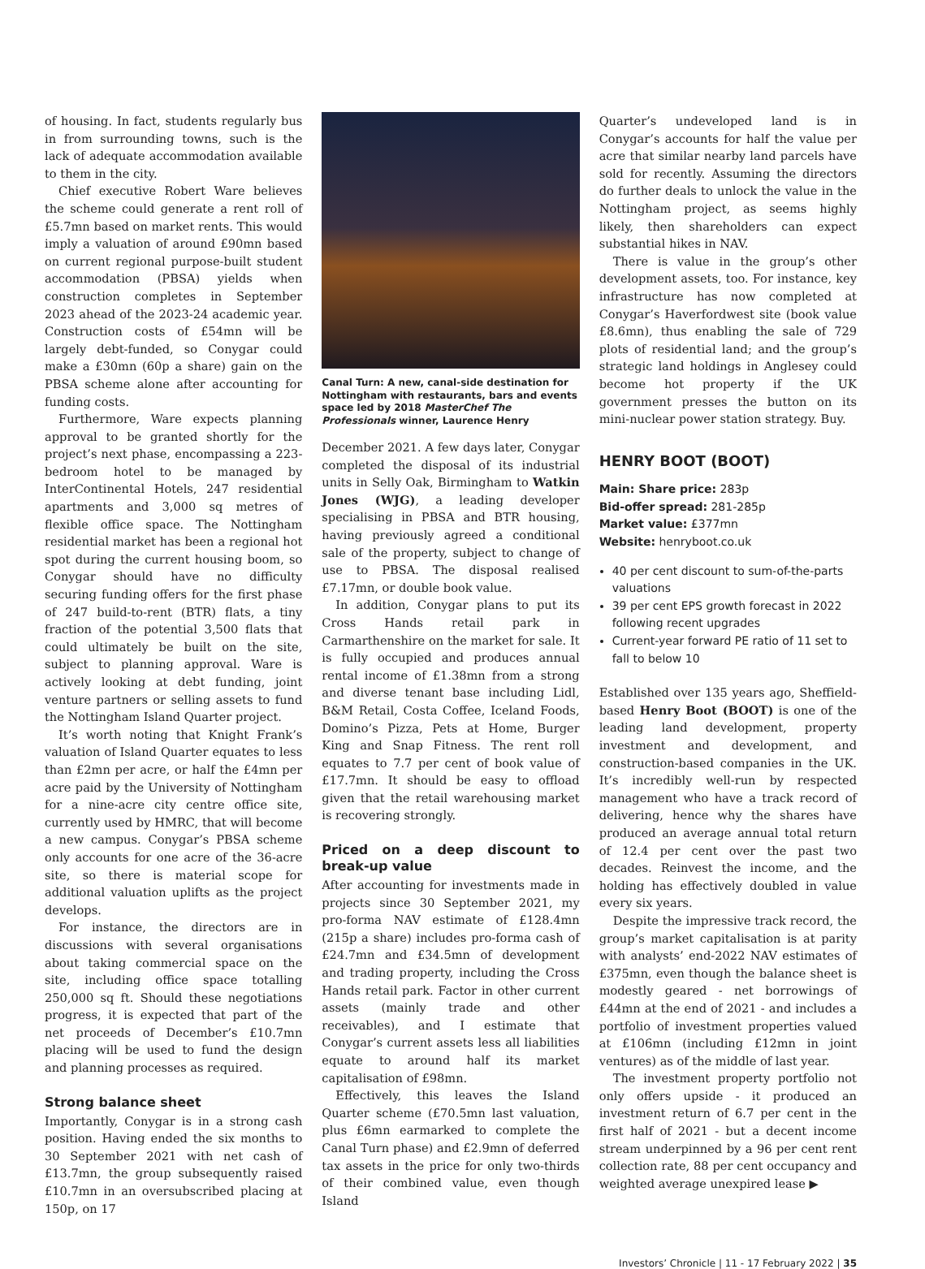of housing. In fact, students regularly bus in from surrounding towns, such is the lack of adequate accommodation available to them in the city.
Chief executive Robert Ware believes the scheme could generate a rent roll of £5.7mn based on market rents. This would imply a valuation of around £90mn based on current regional purpose-built student accommodation (PBSA) yields when construction completes in September 2023 ahead of the 2023-24 academic year. Construction costs of £54mn will be largely debt-funded, so Conygar could make a £30mn (60p a share) gain on the PBSA scheme alone after accounting for funding costs.
Furthermore, Ware expects planning approval to be granted shortly for the project’s next phase, encompassing a 223-bedroom hotel to be managed by InterContinental Hotels, 247 residential apartments and 3,000 sq metres of flexible office space. The Nottingham residential market has been a regional hot spot during the current housing boom, so Conygar should have no difficulty securing funding offers for the first phase of 247 build-to-rent (BTR) flats, a tiny fraction of the potential 3,500 flats that could ultimately be built on the site, subject to planning approval. Ware is actively looking at debt funding, joint venture partners or selling assets to fund the Nottingham Island Quarter project.
It’s worth noting that Knight Frank’s valuation of Island Quarter equates to less than £2mn per acre, or half the £4mn per acre paid by the University of Nottingham for a nine-acre city centre office site, currently used by HMRC, that will become a new campus. Conygar’s PBSA scheme only accounts for one acre of the 36-acre site, so there is material scope for additional valuation uplifts as the project develops.
For instance, the directors are in discussions with several organisations about taking commercial space on the site, including office space totalling 250,000 sq ft. Should these negotiations progress, it is expected that part of the net proceeds of December’s £10.7mn placing will be used to fund the design and planning processes as required.
Strong balance sheet
Importantly, Conygar is in a strong cash position. Having ended the six months to 30 September 2021 with net cash of £13.7mn, the group subsequently raised £10.7mn in an oversubscribed placing at 150p, on 17
Canal Turn: A new, canal-side destination for Nottingham with restaurants, bars and events space led by 2018 MasterChef The Professionals winner, Laurence Henry
December 2021. A few days later, Conygar completed the disposal of its industrial units in Selly Oak, Birmingham to Watkin Jones (WJG), a leading developer specialising in PBSA and BTR housing, having previously agreed a conditional sale of the property, subject to change of use to PBSA. The disposal realised £7.17mn, or double book value.
In addition, Conygar plans to put its Cross Hands retail park in Carmarthenshire on the market for sale. It is fully occupied and produces annual rental income of £1.38mn from a strong and diverse tenant base including Lidl, B&M Retail, Costa Coffee, Iceland Foods, Domino’s Pizza, Pets at Home, Burger King and Snap Fitness. The rent roll equates to 7.7 per cent of book value of £17.7mn. It should be easy to offload given that the retail warehousing market is recovering strongly.
Priced on a deep discount to break-up value
After accounting for investments made in projects since 30 September 2021, my pro-forma NAV estimate of £128.4mn (215p a share) includes pro-forma cash of £24.7mn and £34.5mn of development and trading property, including the Cross Hands retail park. Factor in other current assets (mainly trade and other receivables), and I estimate that Conygar’s current assets less all liabilities equate to around half its market capitalisation of £98mn.
Effectively, this leaves the Island Quarter scheme (£70.5mn last valuation, plus £6mn earmarked to complete the Canal Turn phase) and £2.9mn of deferred tax assets in the price for only two-thirds of their combined value, even though Island
Quarter’s undeveloped land is in Conygar’s accounts for half the value per acre that similar nearby land parcels have sold for recently. Assuming the directors do further deals to unlock the value in the Nottingham project, as seems highly likely, then shareholders can expect substantial hikes in NAV.
There is value in the group’s other development assets, too. For instance, key infrastructure has now completed at Conygar’s Haverfordwest site (book value £8.6mn), thus enabling the sale of 729 plots of residential land; and the group’s strategic land holdings in Anglesey could become hot property if the UK government presses the button on its mini-nuclear power station strategy. Buy.
HENRY BOOT (BOOT)
Main: Share price: 283p
Bid-offer spread: 281-285p
Market value: £377mn
Website: henryboot.co.uk
40 per cent discount to sum-of-the-parts valuations
39 per cent EPS growth forecast in 2022 following recent upgrades
Current-year forward PE ratio of 11 set to fall to below 10
Established over 135 years ago, Sheffield-based Henry Boot (BOOT) is one of the leading land development, property investment and development, and construction-based companies in the UK. It’s incredibly well-run by respected management who have a track record of delivering, hence why the shares have produced an average annual total return of 12.4 per cent over the past two decades. Reinvest the income, and the holding has effectively doubled in value every six years.
Despite the impressive track record, the group’s market capitalisation is at parity with analysts’ end-2022 NAV estimates of £375mn, even though the balance sheet is modestly geared - net borrowings of £44mn at the end of 2021 - and includes a portfolio of investment properties valued at £106mn (including £12mn in joint ventures) as of the middle of last year.
The investment property portfolio not only offers upside - it produced an investment return of 6.7 per cent in the first half of 2021 - but a decent income stream underpinned by a 96 per cent rent collection rate, 88 per cent occupancy and weighted average unexpired lease ▶
Investors’ Chronicle | 11 - 17 February 2022 | 35